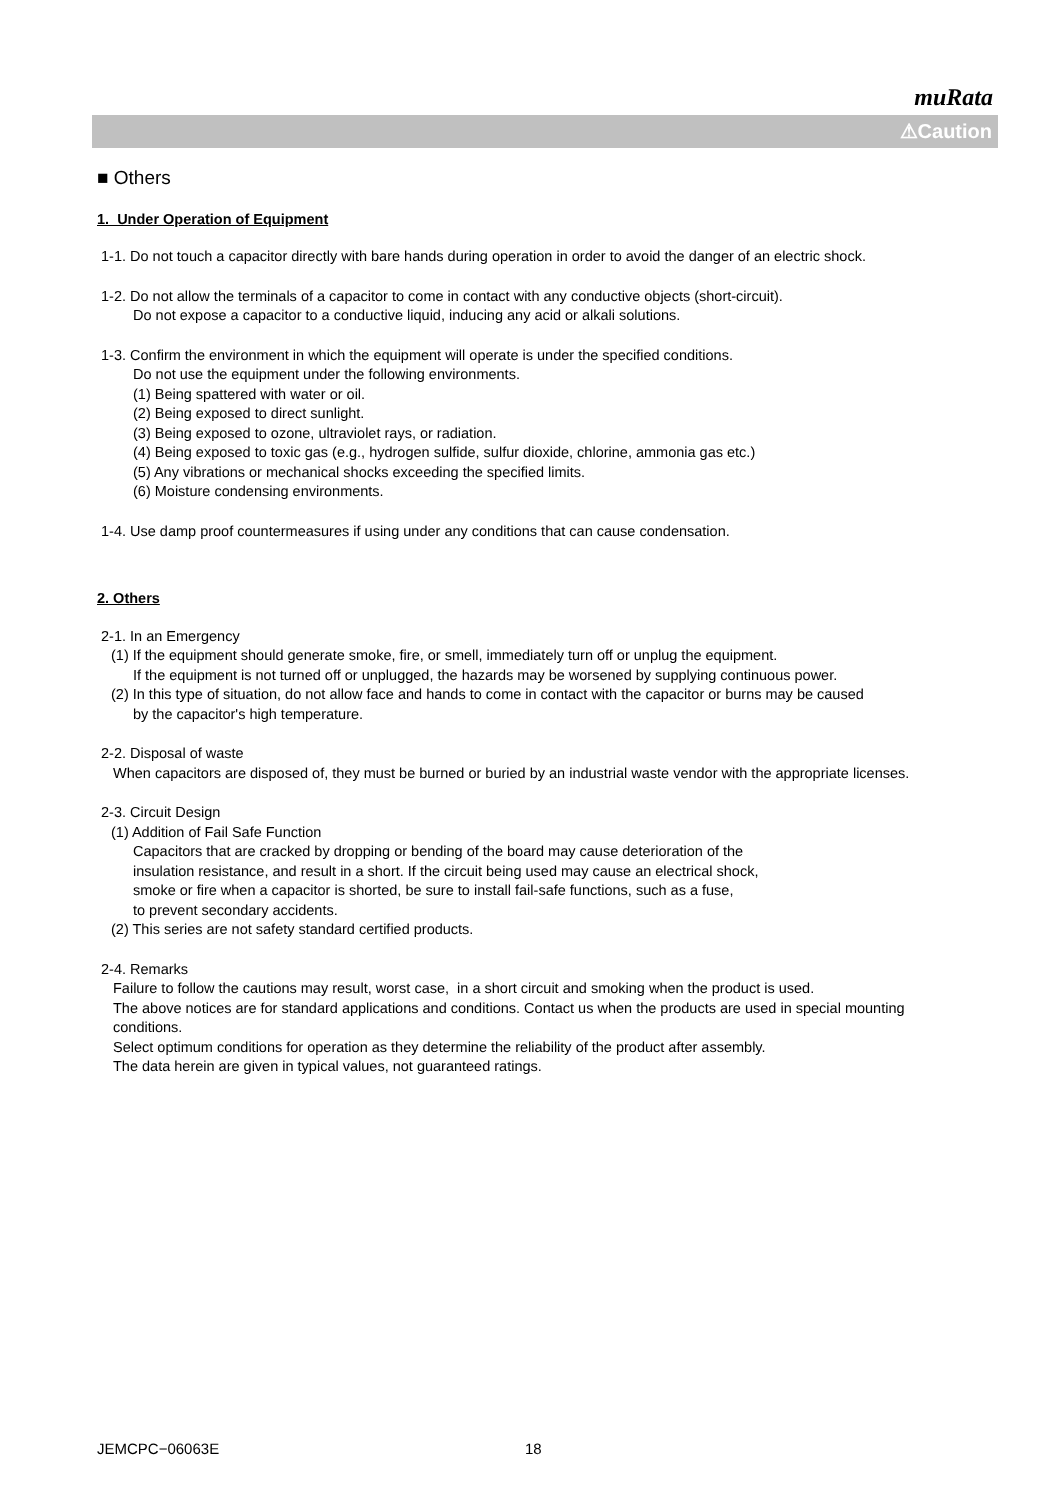muRata
⚠Caution
■ Others
1. Under Operation of Equipment
1-1. Do not touch a capacitor directly with bare hands during operation in order to avoid the danger of an electric shock.
1-2. Do not allow the terminals of a capacitor to come in contact with any conductive objects (short-circuit).
Do not expose a capacitor to a conductive liquid, inducing any acid or alkali solutions.
1-3. Confirm the environment in which the equipment will operate is under the specified conditions.
Do not use the equipment under the following environments.
(1) Being spattered with water or oil.
(2) Being exposed to direct sunlight.
(3) Being exposed to ozone, ultraviolet rays, or radiation.
(4) Being exposed to toxic gas (e.g., hydrogen sulfide, sulfur dioxide, chlorine, ammonia gas etc.)
(5) Any vibrations or mechanical shocks exceeding the specified limits.
(6) Moisture condensing environments.
1-4. Use damp proof countermeasures if using under any conditions that can cause condensation.
2. Others
2-1. In an Emergency
(1) If the equipment should generate smoke, fire, or smell, immediately turn off or unplug the equipment.
If the equipment is not turned off or unplugged, the hazards may be worsened by supplying continuous power.
(2) In this type of situation, do not allow face and hands to come in contact with the capacitor or burns may be caused
by the capacitor's high temperature.
2-2. Disposal of waste
When capacitors are disposed of, they must be burned or buried by an industrial waste vendor with the appropriate licenses.
2-3. Circuit Design
(1) Addition of Fail Safe Function
Capacitors that are cracked by dropping or bending of the board may cause deterioration of the
insulation resistance, and result in a short. If the circuit being used may cause an electrical shock,
smoke or fire when a capacitor is shorted, be sure to install fail-safe functions, such as a fuse,
to prevent secondary accidents.
(2) This series are not safety standard certified products.
2-4. Remarks
Failure to follow the cautions may result, worst case, in a short circuit and smoking when the product is used.
The above notices are for standard applications and conditions. Contact us when the products are used in special mounting conditions.
Select optimum conditions for operation as they determine the reliability of the product after assembly.
The data herein are given in typical values, not guaranteed ratings.
JEMCPC−06063E 18